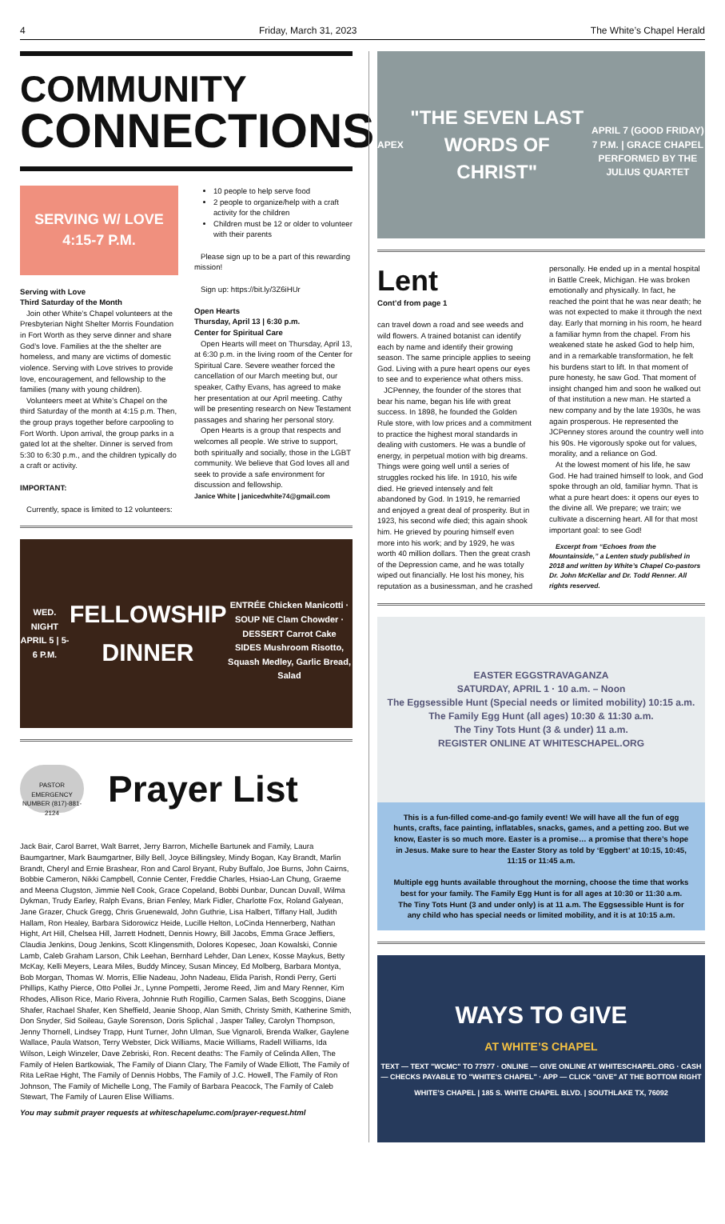4 Friday, March 31, 2023 The White’s Chapel Herald
COMMUNITY
CONNECTIONS
SERVING W/ LOVE
4:15-7 P.M.
Serving with Love
Third Saturday of the Month
Join other White’s Chapel volunteers at the Presbyterian Night Shelter Morris Foundation in Fort Worth as they serve dinner and share God’s love. Families at the the shelter are homeless, and many are victims of domestic violence. Serving with Love strives to provide love, encouragement, and fellowship to the families (many with young children).
Volunteers meet at White’s Chapel on the third Saturday of the month at 4:15 p.m. Then, the group prays together before carpooling to Fort Worth. Upon arrival, the group parks in a gated lot at the shelter. Dinner is served from 5:30 to 6:30 p.m., and the children typically do a craft or activity.
IMPORTANT:
Currently, space is limited to 12 volunteers:
10 people to help serve food
2 people to organize/help with a craft activity for the children
Children must be 12 or older to volunteer with their parents
Please sign up to be a part of this rewarding mission!
Sign up: https://bit.ly/3Z6iHUr
Open Hearts
Thursday, April 13 | 6:30 p.m.
Center for Spiritual Care
Open Hearts will meet on Thursday, April 13, at 6:30 p.m. in the living room of the Center for Spiritual Care. Severe weather forced the cancellation of our March meeting but, our speaker, Cathy Evans, has agreed to make her presentation at our April meeting. Cathy will be presenting research on New Testament passages and sharing her personal story.
Open Hearts is a group that respects and welcomes all people. We strive to support, both spiritually and socially, those in the LGBT community. We believe that God loves all and seek to provide a safe environment for discussion and fellowship.
Janice White | janicedwhite74@gmail.com
WED. NIGHT APRIL 5 | 5-6 P.M.
FELLOWSHIP DINNER
ENTRÉE Chicken Manicotti · SOUP NE Clam Chowder · DESSERT Carrot Cake
SIDES Mushroom Risotto, Squash Medley, Garlic Bread, Salad
PASTOR EMERGENCY NUMBER (817)-881-2124
Prayer List
Jack Bair, Carol Barret, Walt Barret, Jerry Barron, Michelle Bartunek and Family, Laura Baumgartner, Mark Baumgartner, Billy Bell, Joyce Billingsley, Mindy Bogan, Kay Brandt, Marlin Brandt, Cheryl and Ernie Brashear, Ron and Carol Bryant, Ruby Buffalo, Joe Burns, John Cairns, Bobbie Cameron, Nikki Campbell, Connie Center, Freddie Charles, Hsiao-Lan Chung, Graeme and Meena Clugston, Jimmie Nell Cook, Grace Copeland, Bobbi Dunbar, Duncan Duvall, Wilma Dykman, Trudy Earley, Ralph Evans, Brian Fenley, Mark Fidler, Charlotte Fox, Roland Galyean, Jane Grazer, Chuck Gregg, Chris Gruenewald, John Guthrie, Lisa Halbert, Tiffany Hall, Judith Hallam, Ron Healey, Barbara Sidorowicz Heide, Lucille Helton, LoCinda Hennerberg, Nathan Hight, Art Hill, Chelsea Hill, Jarrett Hodnett, Dennis Howry, Bill Jacobs, Emma Grace Jeffiers, Claudia Jenkins, Doug Jenkins, Scott Klingensmith, Dolores Kopesec, Joan Kowalski, Connie Lamb, Caleb Graham Larson, Chik Leehan, Bernhard Lehder, Dan Lenex, Kosse Maykus, Betty McKay, Kelli Meyers, Leara Miles, Buddy Mincey, Susan Mincey, Ed Molberg, Barbara Montya, Bob Morgan, Thomas W. Morris, Ellie Nadeau, John Nadeau, Elida Parish, Rondi Perry, Gerti Phillips, Kathy Pierce, Otto Pollei Jr., Lynne Pompetti, Jerome Reed, Jim and Mary Renner, Kim Rhodes, Allison Rice, Mario Rivera, Johnnie Ruth Rogillio, Carmen Salas, Beth Scoggins, Diane Shafer, Rachael Shafer, Ken Sheffield, Jeanie Shoop, Alan Smith, Christy Smith, Katherine Smith, Don Snyder, Sid Soileau, Gayle Sorenson, Doris Splichal , Jasper Talley, Carolyn Thompson, Jenny Thornell, Lindsey Trapp, Hunt Turner, John Ulman, Sue Vignaroli, Brenda Walker, Gaylene Wallace, Paula Watson, Terry Webster, Dick Williams, Macie Williams, Radell Williams, Ida Wilson, Leigh Winzeler, Dave Zebriski, Ron. Recent deaths: The Family of Celinda Allen, The Family of Helen Bartkowiak, The Family of Diann Clary, The Family of Wade Elliott, The Family of Rita LeRae Hight, The Family of Dennis Hobbs, The Family of J.C. Howell, The Family of Ron Johnson, The Family of Michelle Long, The Family of Barbara Peacock, The Family of Caleb Stewart, The Family of Lauren Elise Williams.
You may submit prayer requests at whiteschapelumc.com/prayer-request.html
APEX
"THE SEVEN LAST WORDS OF CHRIST"
APRIL 7 (GOOD FRIDAY) 7 P.M. | GRACE CHAPEL
PERFORMED BY THE JULIUS QUARTET
Lent
Cont’d from page 1
can travel down a road and see weeds and wild flowers. A trained botanist can identify each by name and identify their growing season. The same principle applies to seeing God. Living with a pure heart opens our eyes to see and to experience what others miss.
JCPenney, the founder of the stores that bear his name, began his life with great success. In 1898, he founded the Golden Rule store, with low prices and a commitment to practice the highest moral standards in dealing with customers. He was a bundle of energy, in perpetual motion with big dreams. Things were going well until a series of struggles rocked his life. In 1910, his wife died. He grieved intensely and felt abandoned by God. In 1919, he remarried and enjoyed a great deal of prosperity. But in 1923, his second wife died; this again shook him. He grieved by pouring himself even more into his work; and by 1929, he was worth 40 million dollars. Then the great crash of the Depression came, and he was totally wiped out financially. He lost his money, his reputation as a businessman, and he crashed personally. He ended up in a mental hospital in Battle Creek, Michigan. He was broken emotionally and physically. In fact, he reached the point that he was near death; he was not expected to make it through the next day. Early that morning in his room, he heard a familiar hymn from the chapel. From his weakened state he asked God to help him, and in a remarkable transformation, he felt his burdens start to lift. In that moment of pure honesty, he saw God. That moment of insight changed him and soon he walked out of that institution a new man. He started a new company and by the late 1930s, he was again prosperous. He represented the JCPenney stores around the country well into his 90s. He vigorously spoke out for values, morality, and a reliance on God.
At the lowest moment of his life, he saw God. He had trained himself to look, and God spoke through an old, familiar hymn. That is what a pure heart does: it opens our eyes to the divine all. We prepare; we train; we cultivate a discerning heart. All for that most important goal: to see God!
Excerpt from “Echoes from the Mountainside,” a Lenten study published in 2018 and written by White’s Chapel Co-pastors Dr. John McKellar and Dr. Todd Renner. All rights reserved.
EASTER EGGSTRAVAGANZA
SATURDAY, APRIL 1 · 10 a.m. – Noon
The Eggsessible Hunt (Special needs or limited mobility) 10:15 a.m.
The Family Egg Hunt (all ages) 10:30 & 11:30 a.m.
The Tiny Tots Hunt (3 & under) 11 a.m.
REGISTER ONLINE AT WHITESCHAPEL.ORG
This is a fun-filled come-and-go family event! We will have all the fun of egg hunts, crafts, face painting, inflatables, snacks, games, and a petting zoo. But we know, Easter is so much more. Easter is a promise… a promise that there’s hope in Jesus. Make sure to hear the Easter Story as told by ‘Eggbert’ at 10:15, 10:45, 11:15 or 11:45 a.m.
Multiple egg hunts available throughout the morning, choose the time that works best for your family. The Family Egg Hunt is for all ages at 10:30 or 11:30 a.m. The Tiny Tots Hunt (3 and under only) is at 11 a.m. The Eggsessible Hunt is for any child who has special needs or limited mobility, and it is at 10:15 a.m.
WAYS TO GIVE
AT WHITE’S CHAPEL
TEXT — TEXT "WCMC" TO 77977 · ONLINE — GIVE ONLINE AT WHITESCHAPEL.ORG · CASH — CHECKS PAYABLE TO "WHITE'S CHAPEL" · APP — CLICK "GIVE" AT THE BOTTOM RIGHT
WHITE’S CHAPEL | 185 S. WHITE CHAPEL BLVD. | SOUTHLAKE TX, 76092